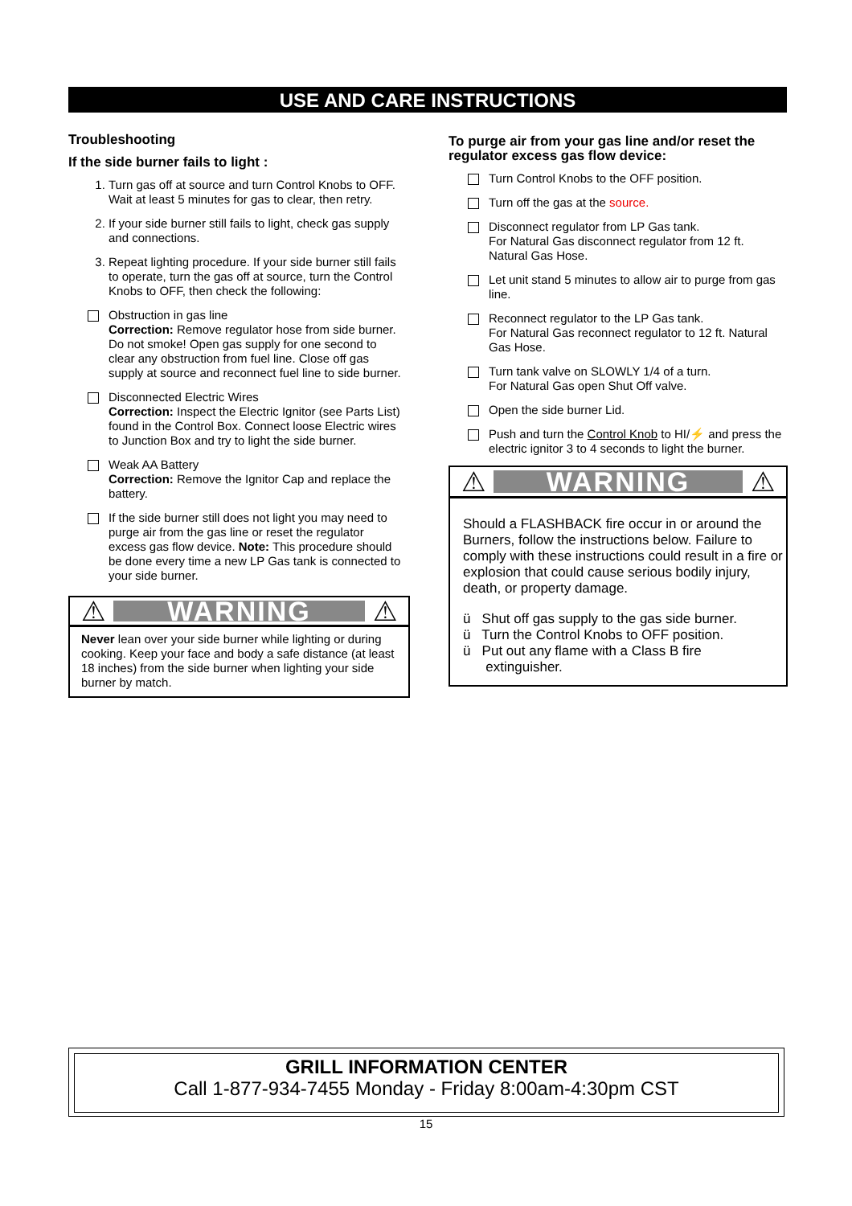USE AND CARE INSTRUCTIONS
Troubleshooting
If the side burner fails to light :
1. Turn gas off at source and turn Control Knobs to OFF. Wait at least 5 minutes for gas to clear, then retry.
2. If your side burner still fails to light, check gas supply and connections.
3. Repeat lighting procedure. If your side burner still fails to operate, turn the gas off at source, turn the Control Knobs to OFF, then check the following:
Obstruction in gas line
Correction: Remove regulator hose from side burner. Do not smoke! Open gas supply for one second to clear any obstruction from fuel line. Close off gas supply at source and reconnect fuel line to side burner.
Disconnected Electric Wires
Correction: Inspect the Electric Ignitor (see Parts List) found in the Control Box. Connect loose Electric wires to Junction Box and try to light the side burner.
Weak AA Battery
Correction: Remove the Ignitor Cap and replace the battery.
If the side burner still does not light you may need to purge air from the gas line or reset the regulator excess gas flow device. Note: This procedure should be done every time a new LP Gas tank is connected to your side burner.
⚠ WARNING ⚠
Never lean over your side burner while lighting or during cooking. Keep your face and body a safe distance (at least 18 inches) from the side burner when lighting your side burner by match.
To purge air from your gas line and/or reset the regulator excess gas flow device:
Turn Control Knobs to the OFF position.
Turn off the gas at the source.
Disconnect regulator from LP Gas tank.
For Natural Gas disconnect regulator from 12 ft. Natural Gas Hose.
Let unit stand 5 minutes to allow air to purge from gas line.
Reconnect regulator to the LP Gas tank.
For Natural Gas reconnect regulator to 12 ft. Natural Gas Hose.
Turn tank valve on SLOWLY 1/4 of a turn.
For Natural Gas open Shut Off valve.
Open the side burner Lid.
Push and turn the Control Knob to HI/⚡ and press the electric ignitor 3 to 4 seconds to light the burner.
⚠ WARNING ⚠
Should a FLASHBACK fire occur in or around the Burners, follow the instructions below. Failure to comply with these instructions could result in a fire or explosion that could cause serious bodily injury, death, or property damage.
ü Shut off gas supply to the gas side burner.
ü Turn the Control Knobs to OFF position.
ü Put out any flame with a Class B fire
extinguisher.
GRILL INFORMATION CENTER
Call 1-877-934-7455 Monday - Friday 8:00am-4:30pm CST
15